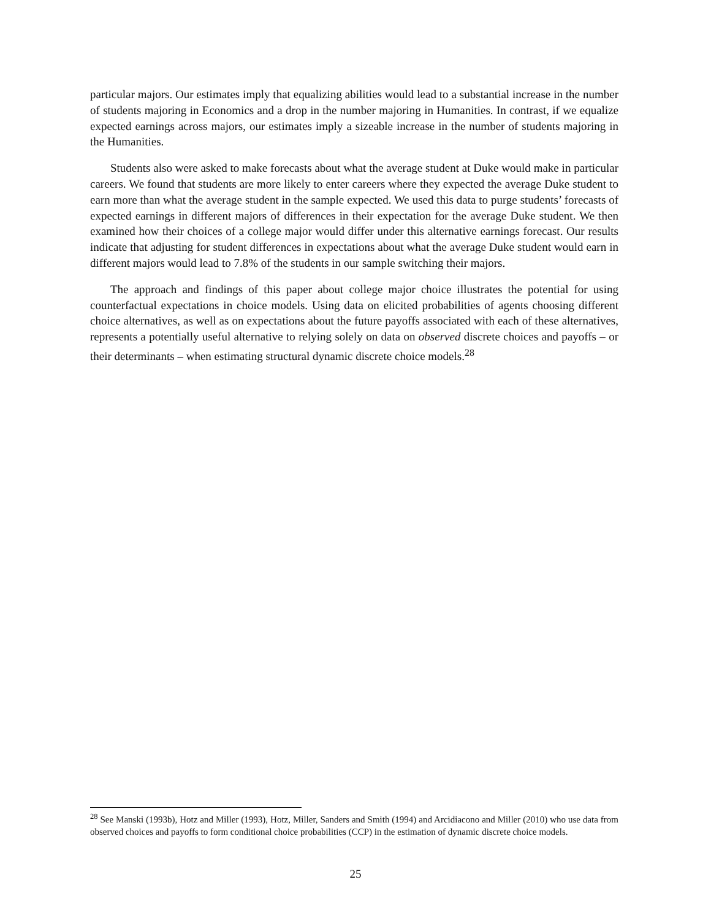particular majors. Our estimates imply that equalizing abilities would lead to a substantial increase in the number of students majoring in Economics and a drop in the number majoring in Humanities. In contrast, if we equalize expected earnings across majors, our estimates imply a sizeable increase in the number of students majoring in the Humanities.
Students also were asked to make forecasts about what the average student at Duke would make in particular careers. We found that students are more likely to enter careers where they expected the average Duke student to earn more than what the average student in the sample expected. We used this data to purge students’ forecasts of expected earnings in different majors of differences in their expectation for the average Duke student. We then examined how their choices of a college major would differ under this alternative earnings forecast. Our results indicate that adjusting for student differences in expectations about what the average Duke student would earn in different majors would lead to 7.8% of the students in our sample switching their majors.
The approach and findings of this paper about college major choice illustrates the potential for using counterfactual expectations in choice models. Using data on elicited probabilities of agents choosing different choice alternatives, as well as on expectations about the future payoffs associated with each of these alternatives, represents a potentially useful alternative to relying solely on data on observed discrete choices and payoffs – or their determinants – when estimating structural dynamic discrete choice models.<sup>28</sup>
<sup>28</sup> See Manski (1993b), Hotz and Miller (1993), Hotz, Miller, Sanders and Smith (1994) and Arcidiacono and Miller (2010) who use data from observed choices and payoffs to form conditional choice probabilities (CCP) in the estimation of dynamic discrete choice models.
25